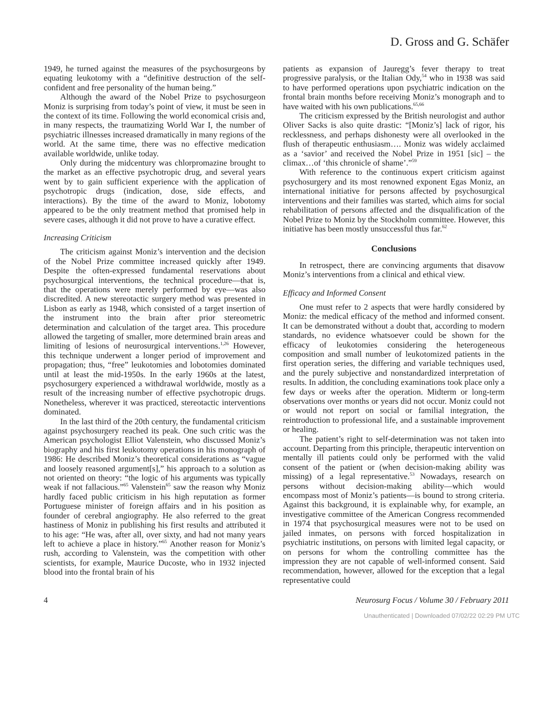D. Gross and G. Schäfer
1949, he turned against the measures of the psychosurgeons by equating leukotomy with a “definitive destruction of the self-confident and free personality of the human being.”
Although the award of the Nobel Prize to psychosurgeon Moniz is surprising from today’s point of view, it must be seen in the context of its time. Following the world economical crisis and, in many respects, the traumatizing World War I, the number of psychiatric illnesses increased dramatically in many regions of the world. At the same time, there was no effective medication available worldwide, unlike today.
Only during the midcentury was chlorpromazine brought to the market as an effective psychotropic drug, and several years went by to gain sufficient experience with the application of psychotropic drugs (indication, dose, side effects, and interactions). By the time of the award to Moniz, lobotomy appeared to be the only treatment method that promised help in severe cases, although it did not prove to have a curative effect.
Increasing Criticism
The criticism against Moniz’s intervention and the decision of the Nobel Prize committee increased quickly after 1949. Despite the often-expressed fundamental reservations about psychosurgical interventions, the technical procedure—that is, that the operations were merely performed by eye—was also discredited. A new stereotactic surgery method was presented in Lisbon as early as 1948, which consisted of a target insertion of the instrument into the brain after prior stereometric determination and calculation of the target area. This procedure allowed the targeting of smaller, more determined brain areas and limiting of lesions of neurosurgical interventions.<sup>1,26</sup> However, this technique underwent a longer period of improvement and propagation; thus, “free” leukotomies and lobotomies dominated until at least the mid-1950s. In the early 1960s at the latest, psychosurgery experienced a withdrawal worldwide, mostly as a result of the increasing number of effective psychotropic drugs. Nonetheless, wherever it was practiced, stereotactic interventions dominated.
In the last third of the 20th century, the fundamental criticism against psychosurgery reached its peak. One such critic was the American psychologist Elliot Valenstein, who discussed Moniz’s biography and his first leukotomy operations in his monograph of 1986: He described Moniz’s theoretical considerations as “vague and loosely reasoned argument[s],” his approach to a solution as not oriented on theory: “the logic of his arguments was typically weak if not fallacious.”<sup>65</sup> Valenstein<sup>65</sup> saw the reason why Moniz hardly faced public criticism in his high reputation as former Portuguese minister of foreign affairs and in his position as founder of cerebral angiography. He also referred to the great hastiness of Moniz in publishing his first results and attributed it to his age: “He was, after all, over sixty, and had not many years left to achieve a place in history.”<sup>65</sup> Another reason for Moniz’s rush, according to Valenstein, was the competition with other scientists, for example, Maurice Ducoste, who in 1932 injected blood into the frontal brain of his
patients as expansion of Jauregg’s fever therapy to treat progressive paralysis, or the Italian Ody,<sup>54</sup> who in 1938 was said to have performed operations upon psychiatric indication on the frontal brain months before receiving Moniz’s monograph and to have waited with his own publications.<sup>65,66</sup>
The criticism expressed by the British neurologist and author Oliver Sacks is also quite drastic: “[Moniz’s] lack of rigor, his recklessness, and perhaps dishonesty were all overlooked in the flush of therapeutic enthusiasm…. Moniz was widely acclaimed as a ‘savior’ and received the Nobel Prize in 1951 [sic] – the climax…of ‘this chronicle of shame’.”<sup>59</sup>
With reference to the continuous expert criticism against psychosurgery and its most renowned exponent Egas Moniz, an international initiative for persons affected by psychosurgical interventions and their families was started, which aims for social rehabilitation of persons affected and the disqualification of the Nobel Prize to Moniz by the Stockholm committee. However, this initiative has been mostly unsuccessful thus far.<sup>62</sup>
Conclusions
In retrospect, there are convincing arguments that disavow Moniz’s interventions from a clinical and ethical view.
Efficacy and Informed Consent
One must refer to 2 aspects that were hardly considered by Moniz: the medical efficacy of the method and informed consent. It can be demonstrated without a doubt that, according to modern standards, no evidence whatsoever could be shown for the efficacy of leukotomies considering the heterogeneous composition and small number of leukotomized patients in the first operation series, the differing and variable techniques used, and the purely subjective and nonstandardized interpretation of results. In addition, the concluding examinations took place only a few days or weeks after the operation. Midterm or long-term observations over months or years did not occur. Moniz could not or would not report on social or familial integration, the reintroduction to professional life, and a sustainable improvement or healing.
The patient’s right to self-determination was not taken into account. Departing from this principle, therapeutic intervention on mentally ill patients could only be performed with the valid consent of the patient or (when decision-making ability was missing) of a legal representative.<sup>53</sup> Nowadays, research on persons without decision-making ability—which would encompass most of Moniz’s patients—is bound to strong criteria. Against this background, it is explainable why, for example, an investigative committee of the American Congress recommended in 1974 that psychosurgical measures were not to be used on jailed inmates, on persons with forced hospitalization in psychiatric institutions, on persons with limited legal capacity, or on persons for whom the controlling committee has the impression they are not capable of well-informed consent. Said recommendation, however, allowed for the exception that a legal representative could
4 Neurosurg Focus / Volume 30 / February 2011
Unauthenticated | Downloaded 07/02/22 02:29 PM UTC